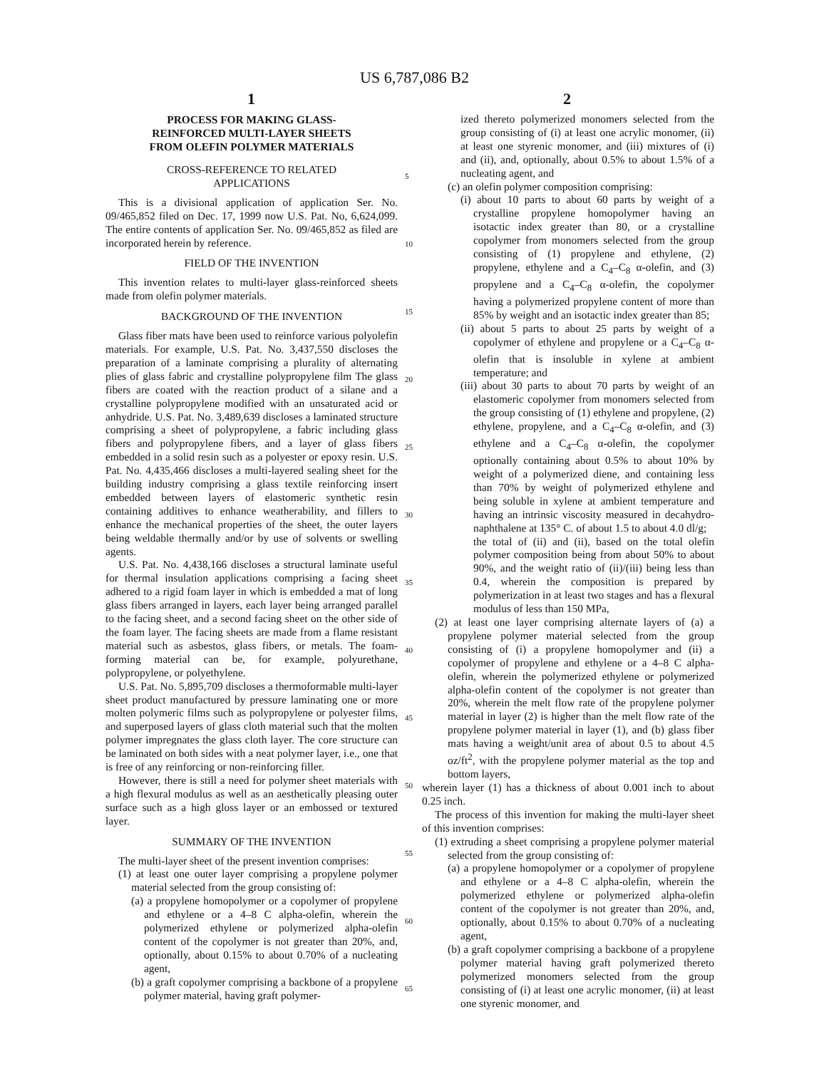US 6,787,086 B2
1 2
PROCESS FOR MAKING GLASS-
REINFORCED MULTI-LAYER SHEETS
FROM OLEFIN POLYMER MATERIALS
CROSS-REFERENCE TO RELATED
APPLICATIONS
This is a divisional application of application Ser. No. 09/465,852 filed on Dec. 17, 1999 now U.S. Pat. No, 6,624,099. The entire contents of application Ser. No. 09/465,852 as filed are incorporated herein by reference.
FIELD OF THE INVENTION
This invention relates to multi-layer glass-reinforced sheets made from olefin polymer materials.
BACKGROUND OF THE INVENTION
Glass fiber mats have been used to reinforce various polyolefin materials. For example, U.S. Pat. No. 3,437,550 discloses the preparation of a laminate comprising a plurality of alternating plies of glass fabric and crystalline polypropylene film The glass fibers are coated with the reaction product of a silane and a crystalline polypropylene modified with an unsaturated acid or anhydride. U.S. Pat. No. 3,489,639 discloses a laminated structure comprising a sheet of polypropylene, a fabric including glass fibers and polypropylene fibers, and a layer of glass fibers embedded in a solid resin such as a polyester or epoxy resin. U.S. Pat. No. 4,435,466 discloses a multi-layered sealing sheet for the building industry comprising a glass textile reinforcing insert embedded between layers of elastomeric synthetic resin containing additives to enhance weatherability, and fillers to enhance the mechanical properties of the sheet, the outer layers being weldable thermally and/or by use of solvents or swelling agents.
U.S. Pat. No. 4,438,166 discloses a structural laminate useful for thermal insulation applications comprising a facing sheet adhered to a rigid foam layer in which is embedded a mat of long glass fibers arranged in layers, each layer being arranged parallel to the facing sheet, and a second facing sheet on the other side of the foam layer. The facing sheets are made from a flame resistant material such as asbestos, glass fibers, or metals. The foam-forming material can be, for example, polyurethane, polypropylene, or polyethylene.
U.S. Pat. No. 5,895,709 discloses a thermoformable multi-layer sheet product manufactured by pressure laminating one or more molten polymeric films such as polypropylene or polyester films, and superposed layers of glass cloth material such that the molten polymer impregnates the glass cloth layer. The core structure can be laminated on both sides with a neat polymer layer, i.e., one that is free of any reinforcing or non-reinforcing filler.
However, there is still a need for polymer sheet materials with a high flexural modulus as well as an aesthetically pleasing outer surface such as a high gloss layer or an embossed or textured layer.
SUMMARY OF THE INVENTION
The multi-layer sheet of the present invention comprises:
(1) at least one outer layer comprising a propylene polymer material selected from the group consisting of:
(a) a propylene homopolymer or a copolymer of propylene and ethylene or a 4–8 C alpha-olefin, wherein the polymerized ethylene or polymerized alpha-olefin content of the copolymer is not greater than 20%, and, optionally, about 0.15% to about 0.70% of a nucleating agent,
(b) a graft copolymer comprising a backbone of a propylene polymer material, having graft polymer-
ized thereto polymerized monomers selected from the group consisting of (i) at least one acrylic monomer, (ii) at least one styrenic monomer, and (iii) mixtures of (i) and (ii), and, optionally, about 0.5% to about 1.5% of a nucleating agent, and
(c) an olefin polymer composition comprising:
(i) about 10 parts to about 60 parts by weight of a crystalline propylene homopolymer having an isotactic index greater than 80, or a crystalline copolymer from monomers selected from the group consisting of (1) propylene and ethylene, (2) propylene, ethylene and a C<sub>4</sub>–C<sub>8</sub> α-olefin, and (3) propylene and a C<sub>4</sub>–C<sub>8</sub> α-olefin, the copolymer having a polymerized propylene content of more than 85% by weight and an isotactic index greater than 85;
(ii) about 5 parts to about 25 parts by weight of a copolymer of ethylene and propylene or a C<sub>4</sub>–C<sub>8</sub> α-olefin that is insoluble in xylene at ambient temperature; and
(iii) about 30 parts to about 70 parts by weight of an elastomeric copolymer from monomers selected from the group consisting of (1) ethylene and propylene, (2) ethylene, propylene, and a C<sub>4</sub>–C<sub>8</sub> α-olefin, and (3) ethylene and a C<sub>4</sub>–C<sub>8</sub> α-olefin, the copolymer optionally containing about 0.5% to about 10% by weight of a polymerized diene, and containing less than 70% by weight of polymerized ethylene and being soluble in xylene at ambient temperature and having an intrinsic viscosity measured in decahydro-naphthalene at 135° C. of about 1.5 to about 4.0 dl/g;
the total of (ii) and (ii), based on the total olefin polymer composition being from about 50% to about 90%, and the weight ratio of (ii)/(iii) being less than 0.4, wherein the composition is prepared by polymerization in at least two stages and has a flexural modulus of less than 150 MPa,
(2) at least one layer comprising alternate layers of (a) a propylene polymer material selected from the group consisting of (i) a propylene homopolymer and (ii) a copolymer of propylene and ethylene or a 4–8 C alpha-olefin, wherein the polymerized ethylene or polymerized alpha-olefin content of the copolymer is not greater than 20%, wherein the melt flow rate of the propylene polymer material in layer (2) is higher than the melt flow rate of the propylene polymer material in layer (1), and (b) glass fiber mats having a weight/unit area of about 0.5 to about 4.5 oz/ft<sup>2</sup>, with the propylene polymer material as the top and bottom layers,
wherein layer (1) has a thickness of about 0.001 inch to about 0.25 inch.
The process of this invention for making the multi-layer sheet of this invention comprises:
(1) extruding a sheet comprising a propylene polymer material selected from the group consisting of:
(a) a propylene homopolymer or a copolymer of propylene and ethylene or a 4–8 C alpha-olefin, wherein the polymerized ethylene or polymerized alpha-olefin content of the copolymer is not greater than 20%, and, optionally, about 0.15% to about 0.70% of a nucleating agent,
(b) a graft copolymer comprising a backbone of a propylene polymer material having graft polymerized thereto polymerized monomers selected from the group consisting of (i) at least one acrylic monomer, (ii) at least one styrenic monomer, and
5
10
15
20
25
30
35
40
45
50
55
60
65